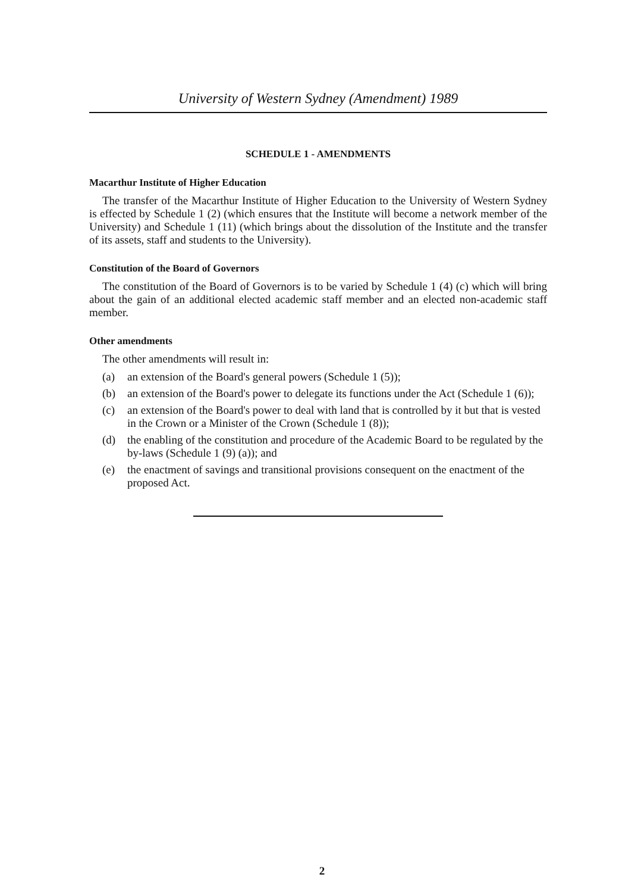University of Western Sydney (Amendment) 1989
SCHEDULE 1 - AMENDMENTS
Macarthur Institute of Higher Education
The transfer of the Macarthur Institute of Higher Education to the University of Western Sydney is effected by Schedule 1 (2) (which ensures that the Institute will become a network member of the University) and Schedule 1 (11) (which brings about the dissolution of the Institute and the transfer of its assets, staff and students to the University).
Constitution of the Board of Governors
The constitution of the Board of Governors is to be varied by Schedule 1 (4) (c) which will bring about the gain of an additional elected academic staff member and an elected non-academic staff member.
Other amendments
The other amendments will result in:
(a) an extension of the Board's general powers (Schedule 1 (5));
(b) an extension of the Board's power to delegate its functions under the Act (Schedule 1 (6));
(c) an extension of the Board's power to deal with land that is controlled by it but that is vested in the Crown or a Minister of the Crown (Schedule 1 (8));
(d) the enabling of the constitution and procedure of the Academic Board to be regulated by the by-laws (Schedule 1 (9) (a)); and
(e) the enactment of savings and transitional provisions consequent on the enactment of the proposed Act.
2